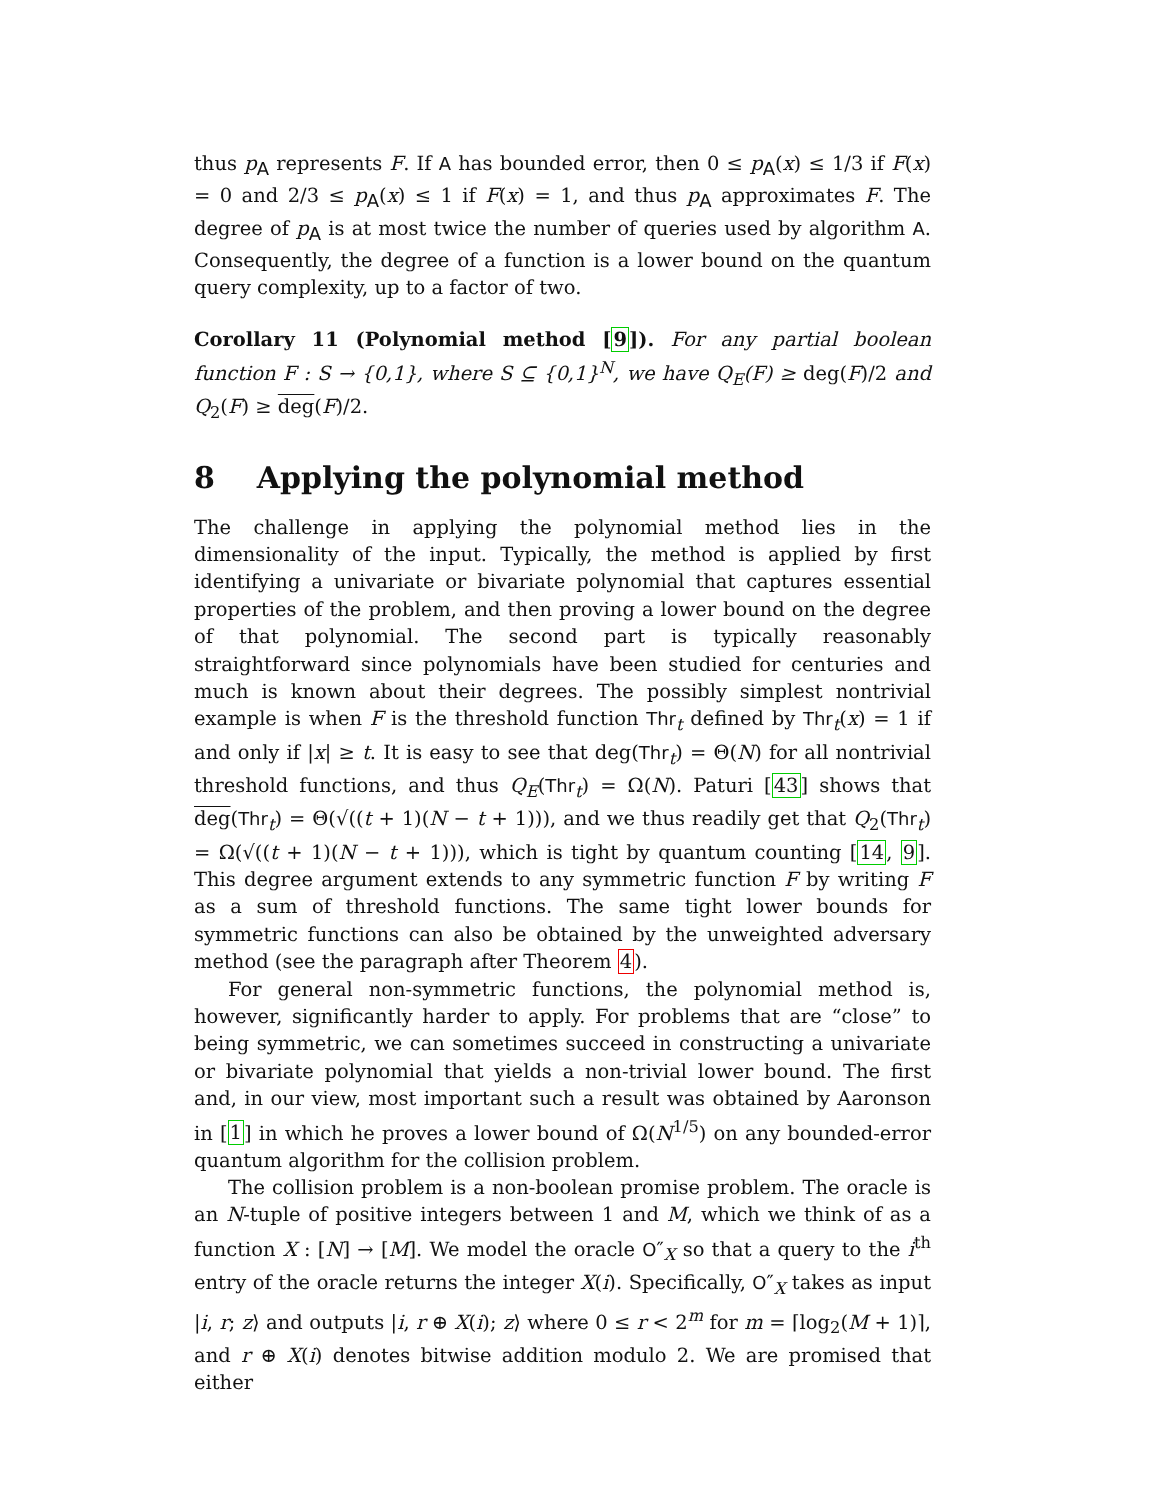thus p<sub>A</sub> represents F. If A has bounded error, then 0 ≤ p<sub>A</sub>(x) ≤ 1/3 if F(x) = 0 and 2/3 ≤ p<sub>A</sub>(x) ≤ 1 if F(x) = 1, and thus p<sub>A</sub> approximates F. The degree of p<sub>A</sub> is at most twice the number of queries used by algorithm A. Consequently, the degree of a function is a lower bound on the quantum query complexity, up to a factor of two.
Corollary 11 (Polynomial method [9]). For any partial boolean function F : S → {0,1}, where S ⊆ {0,1}<sup>N</sup>, we have Q<sub>E</sub>(F) ≥ deg(F)/2 and Q<sub>2</sub>(F) ≥ deg(F)/2.
8 Applying the polynomial method
The challenge in applying the polynomial method lies in the dimensionality of the input. Typically, the method is applied by first identifying a univariate or bivariate polynomial that captures essential properties of the problem, and then proving a lower bound on the degree of that polynomial. The second part is typically reasonably straightforward since polynomials have been studied for centuries and much is known about their degrees. The possibly simplest nontrivial example is when F is the threshold function Thr<sub>t</sub> defined by Thr<sub>t</sub>(x) = 1 if and only if |x| ≥ t. It is easy to see that deg(Thr<sub>t</sub>) = Θ(N) for all nontrivial threshold functions, and thus Q<sub>E</sub>(Thr<sub>t</sub>) = Ω(N). Paturi [43] shows that deg(Thr<sub>t</sub>) = Θ(√((t + 1)(N − t + 1))), and we thus readily get that Q<sub>2</sub>(Thr<sub>t</sub>) = Ω(√((t + 1)(N − t + 1))), which is tight by quantum counting [14, 9]. This degree argument extends to any symmetric function F by writing F as a sum of threshold functions. The same tight lower bounds for symmetric functions can also be obtained by the unweighted adversary method (see the paragraph after Theorem 4).
For general non-symmetric functions, the polynomial method is, however, significantly harder to apply. For problems that are “close” to being symmetric, we can sometimes succeed in constructing a univariate or bivariate polynomial that yields a non-trivial lower bound. The first and, in our view, most important such a result was obtained by Aaronson in [1] in which he proves a lower bound of Ω(N<sup>1/5</sup>) on any bounded-error quantum algorithm for the collision problem.
The collision problem is a non-boolean promise problem. The oracle is an N-tuple of positive integers between 1 and M, which we think of as a function X : [N] → [M]. We model the oracle O″<sub>X</sub> so that a query to the i<sup>th</sup> entry of the oracle returns the integer X(i). Specifically, O″<sub>X</sub> takes as input |i, r; z⟩ and outputs |i, r ⊕ X(i); z⟩ where 0 ≤ r < 2<sup>m</sup> for m = ⌈log<sub>2</sub>(M + 1)⌉, and r ⊕ X(i) denotes bitwise addition modulo 2. We are promised that either